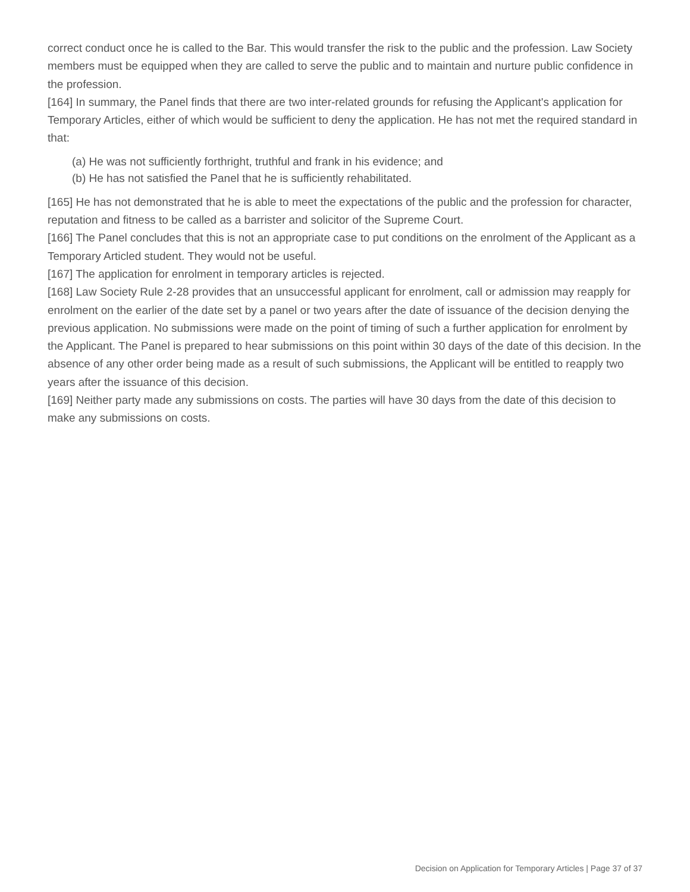correct conduct once he is called to the Bar. This would transfer the risk to the public and the profession. Law Society members must be equipped when they are called to serve the public and to maintain and nurture public confidence in the profession.
[164] In summary, the Panel finds that there are two inter-related grounds for refusing the Applicant's application for Temporary Articles, either of which would be sufficient to deny the application. He has not met the required standard in that:
(a) He was not sufficiently forthright, truthful and frank in his evidence; and
(b) He has not satisfied the Panel that he is sufficiently rehabilitated.
[165] He has not demonstrated that he is able to meet the expectations of the public and the profession for character, reputation and fitness to be called as a barrister and solicitor of the Supreme Court.
[166] The Panel concludes that this is not an appropriate case to put conditions on the enrolment of the Applicant as a Temporary Articled student. They would not be useful.
[167] The application for enrolment in temporary articles is rejected.
[168] Law Society Rule 2-28 provides that an unsuccessful applicant for enrolment, call or admission may reapply for enrolment on the earlier of the date set by a panel or two years after the date of issuance of the decision denying the previous application. No submissions were made on the point of timing of such a further application for enrolment by the Applicant. The Panel is prepared to hear submissions on this point within 30 days of the date of this decision. In the absence of any other order being made as a result of such submissions, the Applicant will be entitled to reapply two years after the issuance of this decision.
[169] Neither party made any submissions on costs. The parties will have 30 days from the date of this decision to make any submissions on costs.
Decision on Application for Temporary Articles | Page 37 of 37